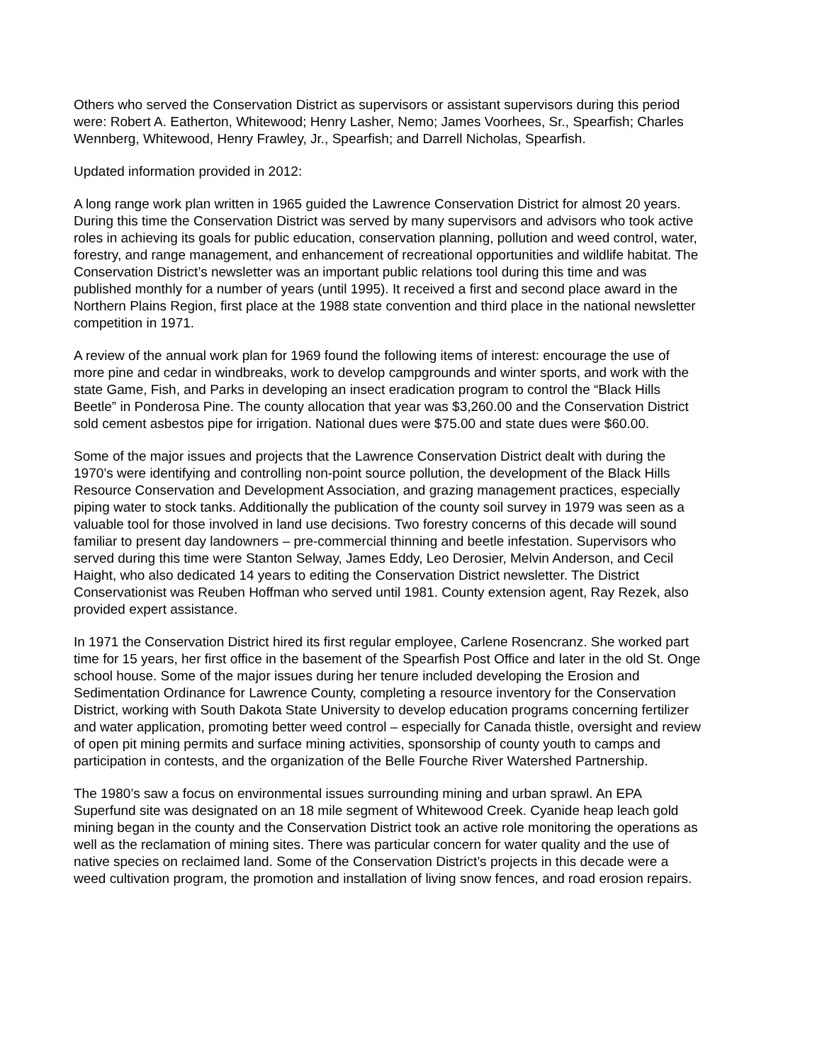Others who served the Conservation District as supervisors or assistant supervisors during this period were: Robert A. Eatherton, Whitewood; Henry Lasher, Nemo; James Voorhees, Sr., Spearfish; Charles Wennberg, Whitewood, Henry Frawley, Jr., Spearfish; and Darrell Nicholas, Spearfish.
Updated information provided in 2012:
A long range work plan written in 1965 guided the Lawrence Conservation District for almost 20 years. During this time the Conservation District was served by many supervisors and advisors who took active roles in achieving its goals for public education, conservation planning, pollution and weed control, water, forestry, and range management, and enhancement of recreational opportunities and wildlife habitat. The Conservation District’s newsletter was an important public relations tool during this time and was published monthly for a number of years (until 1995). It received a first and second place award in the Northern Plains Region, first place at the 1988 state convention and third place in the national newsletter competition in 1971.
A review of the annual work plan for 1969 found the following items of interest: encourage the use of more pine and cedar in windbreaks, work to develop campgrounds and winter sports, and work with the state Game, Fish, and Parks in developing an insect eradication program to control the “Black Hills Beetle” in Ponderosa Pine. The county allocation that year was $3,260.00 and the Conservation District sold cement asbestos pipe for irrigation. National dues were $75.00 and state dues were $60.00.
Some of the major issues and projects that the Lawrence Conservation District dealt with during the 1970’s were identifying and controlling non-point source pollution, the development of the Black Hills Resource Conservation and Development Association, and grazing management practices, especially piping water to stock tanks. Additionally the publication of the county soil survey in 1979 was seen as a valuable tool for those involved in land use decisions. Two forestry concerns of this decade will sound familiar to present day landowners – pre-commercial thinning and beetle infestation. Supervisors who served during this time were Stanton Selway, James Eddy, Leo Derosier, Melvin Anderson, and Cecil Haight, who also dedicated 14 years to editing the Conservation District newsletter. The District Conservationist was Reuben Hoffman who served until 1981. County extension agent, Ray Rezek, also provided expert assistance.
In 1971 the Conservation District hired its first regular employee, Carlene Rosencranz. She worked part time for 15 years, her first office in the basement of the Spearfish Post Office and later in the old St. Onge school house. Some of the major issues during her tenure included developing the Erosion and Sedimentation Ordinance for Lawrence County, completing a resource inventory for the Conservation District, working with South Dakota State University to develop education programs concerning fertilizer and water application, promoting better weed control – especially for Canada thistle, oversight and review of open pit mining permits and surface mining activities, sponsorship of county youth to camps and participation in contests, and the organization of the Belle Fourche River Watershed Partnership.
The 1980’s saw a focus on environmental issues surrounding mining and urban sprawl. An EPA Superfund site was designated on an 18 mile segment of Whitewood Creek. Cyanide heap leach gold mining began in the county and the Conservation District took an active role monitoring the operations as well as the reclamation of mining sites. There was particular concern for water quality and the use of native species on reclaimed land. Some of the Conservation District’s projects in this decade were a weed cultivation program, the promotion and installation of living snow fences, and road erosion repairs.